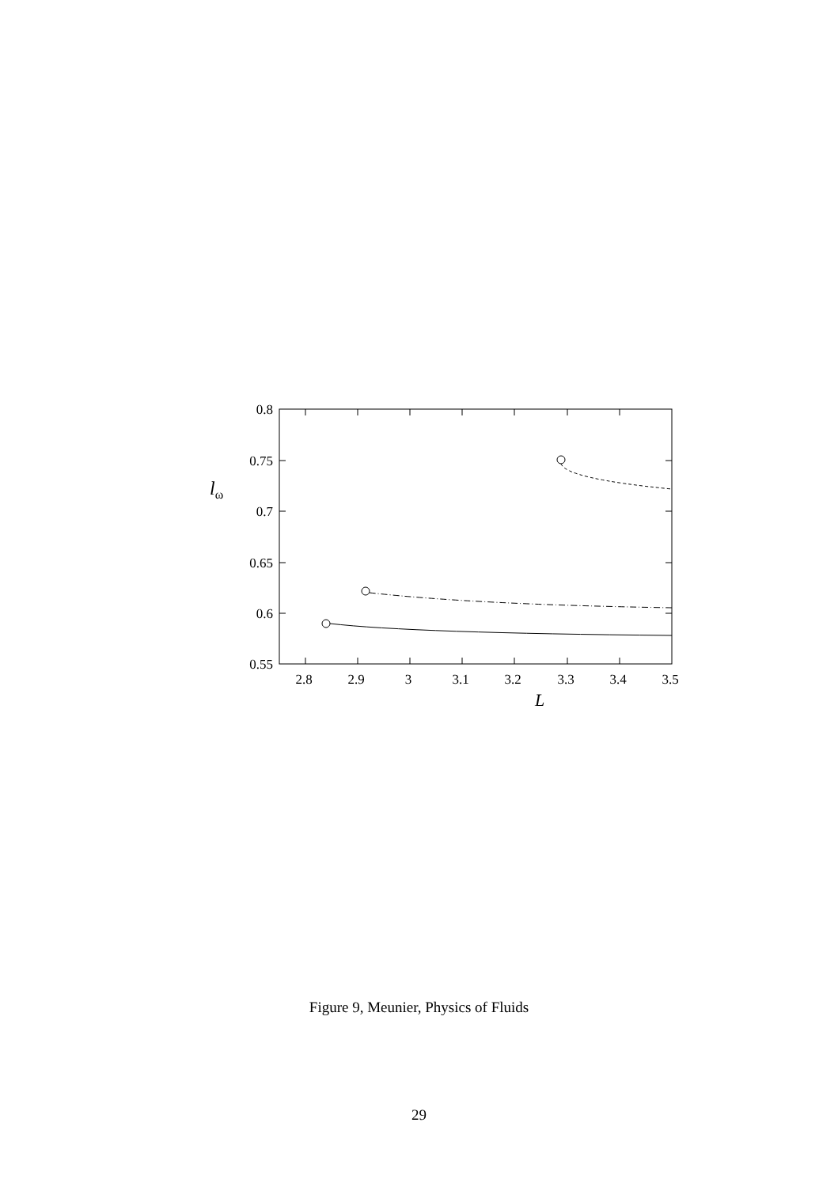0.8
0.75
0.7
0.65
0.6
0.55
2.8
2.9
3
3.1
3.2
3.3
3.4
3.5
L
lω
Figure 9, Meunier, Physics of Fluids
29